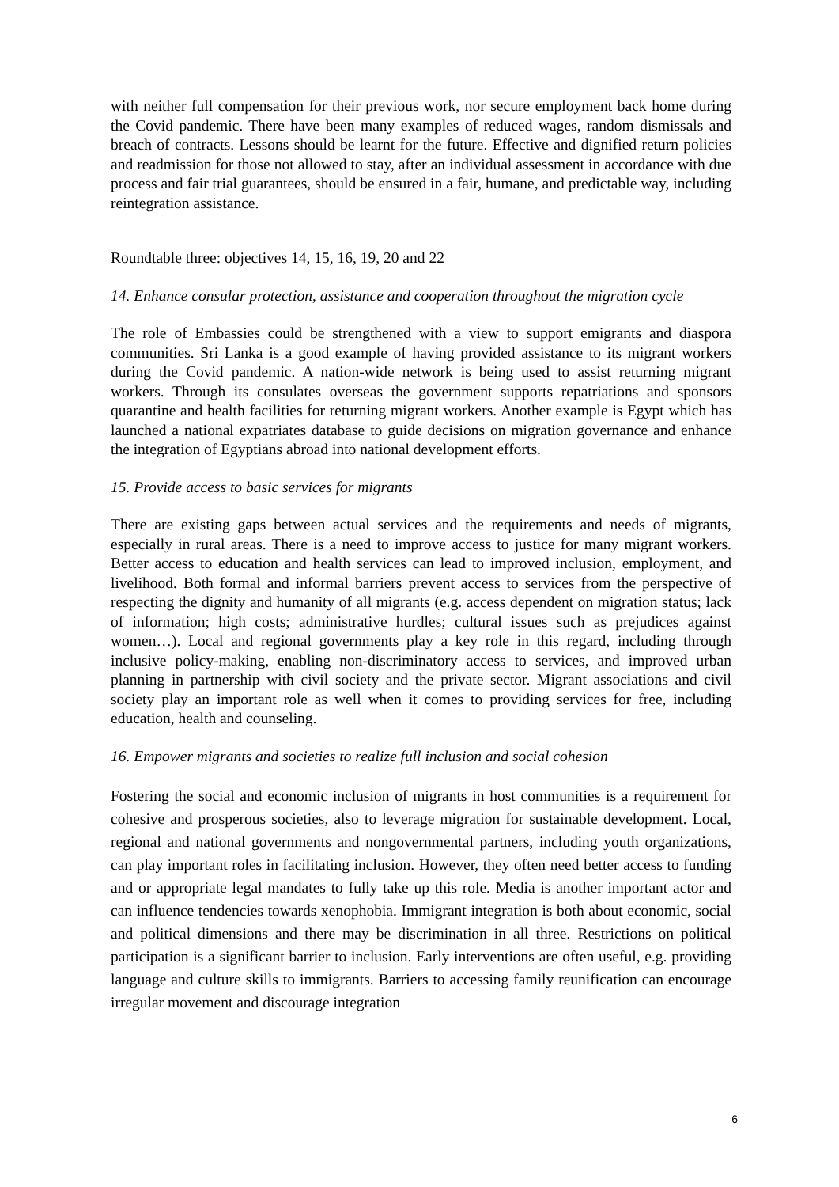with neither full compensation for their previous work, nor secure employment back home during the Covid pandemic. There have been many examples of reduced wages, random dismissals and breach of contracts. Lessons should be learnt for the future. Effective and dignified return policies and readmission for those not allowed to stay, after an individual assessment in accordance with due process and fair trial guarantees, should be ensured in a fair, humane, and predictable way, including reintegration assistance.
Roundtable three: objectives 14, 15, 16, 19, 20 and 22
14. Enhance consular protection, assistance and cooperation throughout the migration cycle
The role of Embassies could be strengthened with a view to support emigrants and diaspora communities. Sri Lanka is a good example of having provided assistance to its migrant workers during the Covid pandemic. A nation-wide network is being used to assist returning migrant workers. Through its consulates overseas the government supports repatriations and sponsors quarantine and health facilities for returning migrant workers. Another example is Egypt which has launched a national expatriates database to guide decisions on migration governance and enhance the integration of Egyptians abroad into national development efforts.
15. Provide access to basic services for migrants
There are existing gaps between actual services and the requirements and needs of migrants, especially in rural areas. There is a need to improve access to justice for many migrant workers. Better access to education and health services can lead to improved inclusion, employment, and livelihood. Both formal and informal barriers prevent access to services from the perspective of respecting the dignity and humanity of all migrants (e.g. access dependent on migration status; lack of information; high costs; administrative hurdles; cultural issues such as prejudices against women…). Local and regional governments play a key role in this regard, including through inclusive policy-making, enabling non-discriminatory access to services, and improved urban planning in partnership with civil society and the private sector. Migrant associations and civil society play an important role as well when it comes to providing services for free, including education, health and counseling.
16. Empower migrants and societies to realize full inclusion and social cohesion
Fostering the social and economic inclusion of migrants in host communities is a requirement for cohesive and prosperous societies, also to leverage migration for sustainable development. Local, regional and national governments and nongovernmental partners, including youth organizations, can play important roles in facilitating inclusion. However, they often need better access to funding and or appropriate legal mandates to fully take up this role. Media is another important actor and can influence tendencies towards xenophobia. Immigrant integration is both about economic, social and political dimensions and there may be discrimination in all three. Restrictions on political participation is a significant barrier to inclusion. Early interventions are often useful, e.g. providing language and culture skills to immigrants. Barriers to accessing family reunification can encourage irregular movement and discourage integration
6